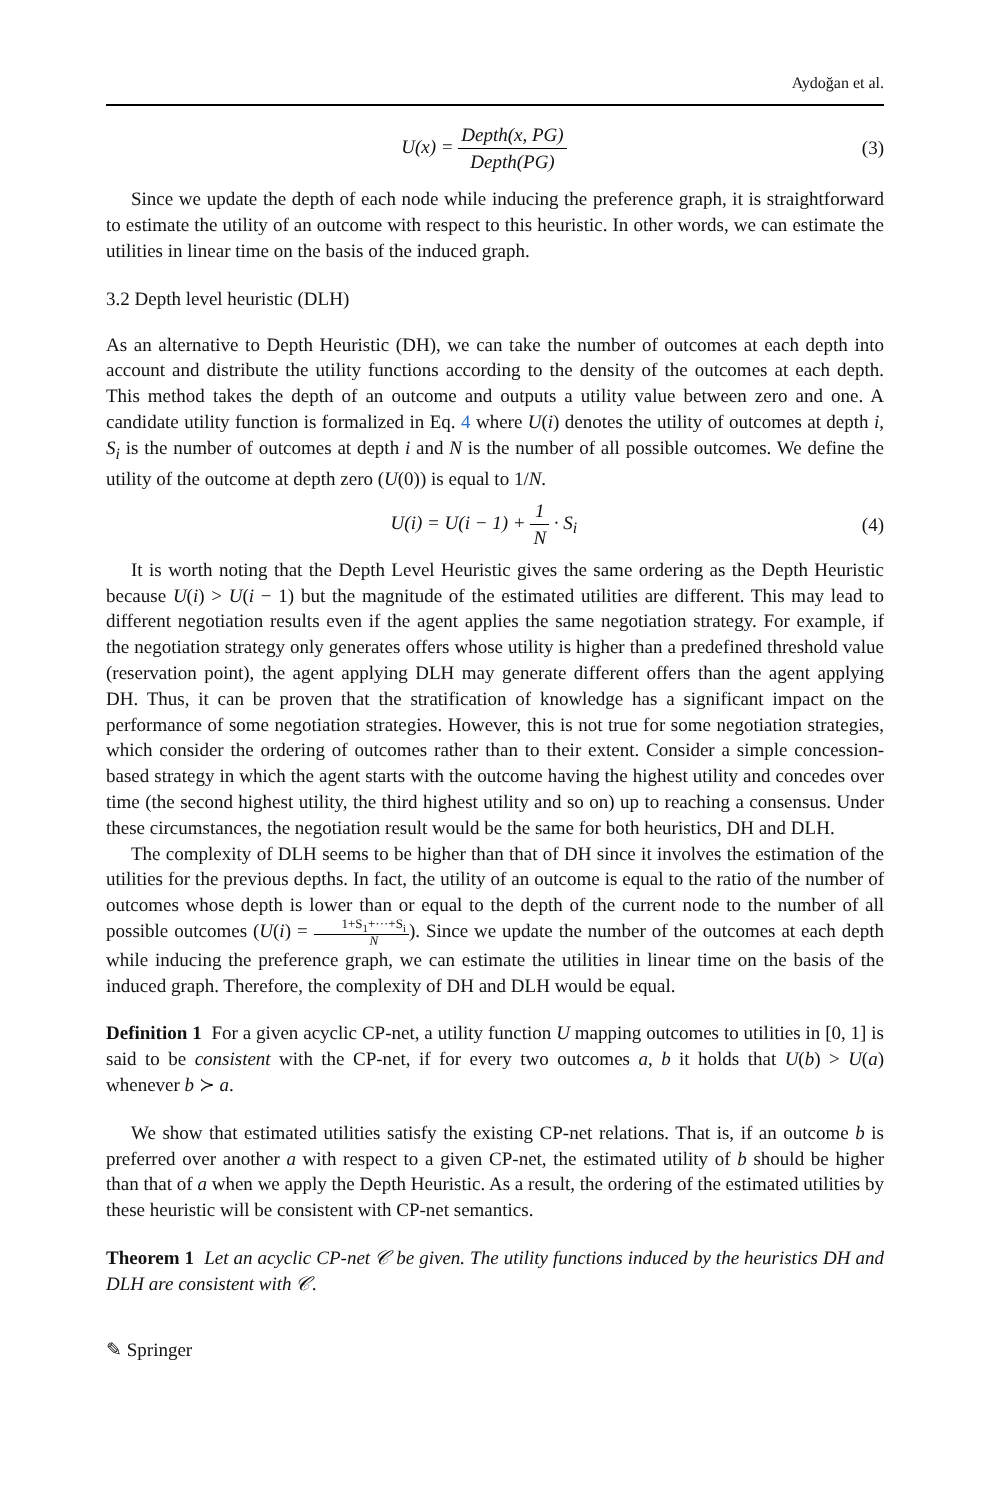Aydoğan et al.
U(x) = Depth(x, PG) Depth(PG) (3)
Since we update the depth of each node while inducing the preference graph, it is straightforward to estimate the utility of an outcome with respect to this heuristic. In other words, we can estimate the utilities in linear time on the basis of the induced graph.
3.2 Depth level heuristic (DLH)
As an alternative to Depth Heuristic (DH), we can take the number of outcomes at each depth into account and distribute the utility functions according to the density of the outcomes at each depth. This method takes the depth of an outcome and outputs a utility value between zero and one. A candidate utility function is formalized in Eq. 4 where U(i) denotes the utility of outcomes at depth i, S<sub>i</sub> is the number of outcomes at depth i and N is the number of all possible outcomes. We define the utility of the outcome at depth zero (U(0)) is equal to 1/N.
U(i) = U(i − 1) + 1 N · S<sub>i</sub> (4)
It is worth noting that the Depth Level Heuristic gives the same ordering as the Depth Heuristic because U(i) > U(i − 1) but the magnitude of the estimated utilities are different. This may lead to different negotiation results even if the agent applies the same negotiation strategy. For example, if the negotiation strategy only generates offers whose utility is higher than a predefined threshold value (reservation point), the agent applying DLH may generate different offers than the agent applying DH. Thus, it can be proven that the stratification of knowledge has a significant impact on the performance of some negotiation strategies. However, this is not true for some negotiation strategies, which consider the ordering of outcomes rather than to their extent. Consider a simple concession-based strategy in which the agent starts with the outcome having the highest utility and concedes over time (the second highest utility, the third highest utility and so on) up to reaching a consensus. Under these circumstances, the negotiation result would be the same for both heuristics, DH and DLH.
The complexity of DLH seems to be higher than that of DH since it involves the estimation of the utilities for the previous depths. In fact, the utility of an outcome is equal to the ratio of the number of outcomes whose depth is lower than or equal to the depth of the current node to the number of all possible outcomes (U(i) = 1+S<sub>1</sub>+···+S<sub>i</sub> N). Since we update the number of the outcomes at each depth while inducing the preference graph, we can estimate the utilities in linear time on the basis of the induced graph. Therefore, the complexity of DH and DLH would be equal.
Definition 1 For a given acyclic CP-net, a utility function U mapping outcomes to utilities in [0, 1] is said to be consistent with the CP-net, if for every two outcomes a, b it holds that U(b) > U(a) whenever b ≻ a.
We show that estimated utilities satisfy the existing CP-net relations. That is, if an outcome b is preferred over another a with respect to a given CP-net, the estimated utility of b should be higher than that of a when we apply the Depth Heuristic. As a result, the ordering of the estimated utilities by these heuristic will be consistent with CP-net semantics.
Theorem 1 Let an acyclic CP-net 𝒞 be given. The utility functions induced by the heuristics DH and DLH are consistent with 𝒞.
✎ Springer